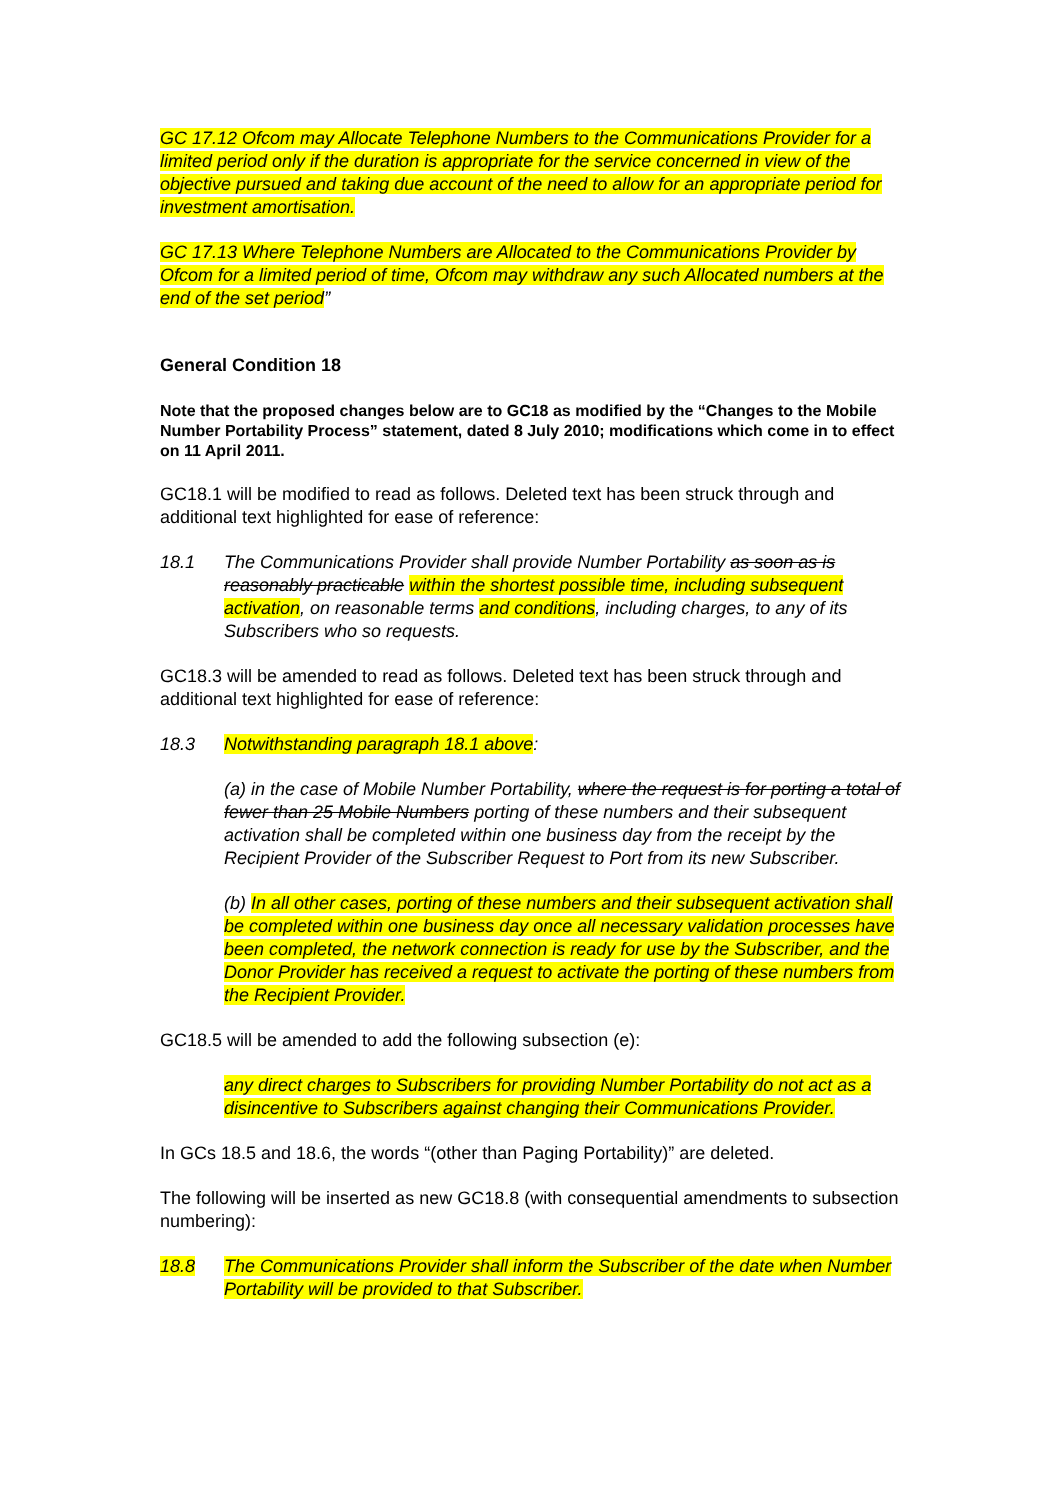GC 17.12 Ofcom may Allocate Telephone Numbers to the Communications Provider for a limited period only if the duration is appropriate for the service concerned in view of the objective pursued and taking due account of the need to allow for an appropriate period for investment amortisation.
GC 17.13 Where Telephone Numbers are Allocated to the Communications Provider by Ofcom for a limited period of time, Ofcom may withdraw any such Allocated numbers at the end of the set period”
General Condition 18
Note that the proposed changes below are to GC18 as modified by the “Changes to the Mobile Number Portability Process” statement, dated 8 July 2010; modifications which come in to effect on 11 April 2011.
GC18.1 will be modified to read as follows. Deleted text has been struck through and additional text highlighted for ease of reference:
18.1 The Communications Provider shall provide Number Portability as soon as is reasonably practicable within the shortest possible time, including subsequent activation, on reasonable terms and conditions, including charges, to any of its Subscribers who so requests.
GC18.3 will be amended to read as follows. Deleted text has been struck through and additional text highlighted for ease of reference:
18.3 Notwithstanding paragraph 18.1 above:
(a) in the case of Mobile Number Portability, where the request is for porting a total of fewer than 25 Mobile Numbers porting of these numbers and their subsequent activation shall be completed within one business day from the receipt by the Recipient Provider of the Subscriber Request to Port from its new Subscriber.
(b) In all other cases, porting of these numbers and their subsequent activation shall be completed within one business day once all necessary validation processes have been completed, the network connection is ready for use by the Subscriber, and the Donor Provider has received a request to activate the porting of these numbers from the Recipient Provider.
GC18.5 will be amended to add the following subsection (e):
any direct charges to Subscribers for providing Number Portability do not act as a disincentive to Subscribers against changing their Communications Provider.
In GCs 18.5 and 18.6, the words “(other than Paging Portability)” are deleted.
The following will be inserted as new GC18.8 (with consequential amendments to subsection numbering):
18.8 The Communications Provider shall inform the Subscriber of the date when Number Portability will be provided to that Subscriber.